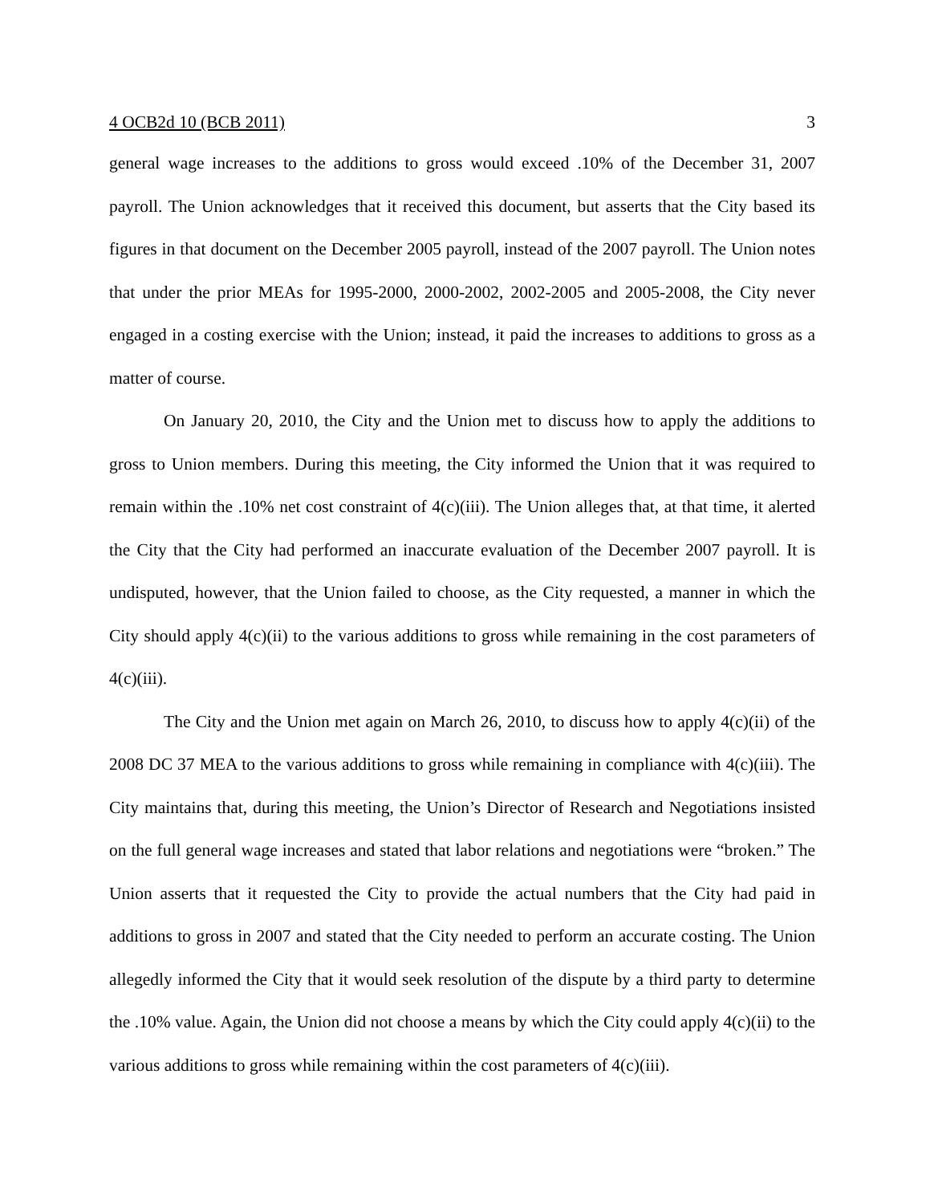4 OCB2d 10 (BCB 2011) 3
general wage increases to the additions to gross would exceed .10% of the December 31, 2007 payroll. The Union acknowledges that it received this document, but asserts that the City based its figures in that document on the December 2005 payroll, instead of the 2007 payroll. The Union notes that under the prior MEAs for 1995-2000, 2000-2002, 2002-2005 and 2005-2008, the City never engaged in a costing exercise with the Union; instead, it paid the increases to additions to gross as a matter of course.
On January 20, 2010, the City and the Union met to discuss how to apply the additions to gross to Union members. During this meeting, the City informed the Union that it was required to remain within the .10% net cost constraint of 4(c)(iii). The Union alleges that, at that time, it alerted the City that the City had performed an inaccurate evaluation of the December 2007 payroll. It is undisputed, however, that the Union failed to choose, as the City requested, a manner in which the City should apply 4(c)(ii) to the various additions to gross while remaining in the cost parameters of 4(c)(iii).
The City and the Union met again on March 26, 2010, to discuss how to apply 4(c)(ii) of the 2008 DC 37 MEA to the various additions to gross while remaining in compliance with 4(c)(iii). The City maintains that, during this meeting, the Union’s Director of Research and Negotiations insisted on the full general wage increases and stated that labor relations and negotiations were “broken.” The Union asserts that it requested the City to provide the actual numbers that the City had paid in additions to gross in 2007 and stated that the City needed to perform an accurate costing. The Union allegedly informed the City that it would seek resolution of the dispute by a third party to determine the .10% value. Again, the Union did not choose a means by which the City could apply 4(c)(ii) to the various additions to gross while remaining within the cost parameters of 4(c)(iii).